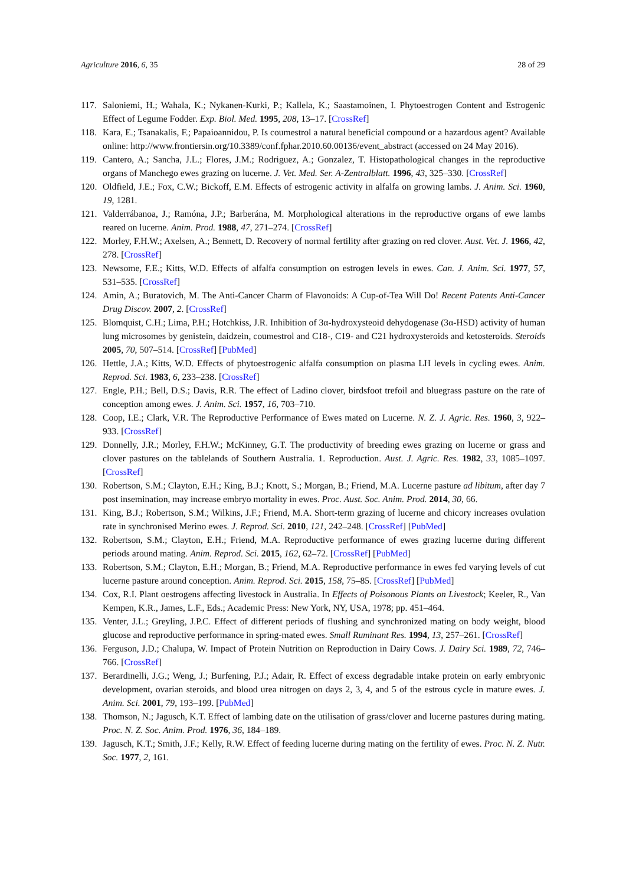Agriculture 2016, 6, 35 28 of 29
117. Saloniemi, H.; Wahala, K.; Nykanen-Kurki, P.; Kallela, K.; Saastamoinen, I. Phytoestrogen Content and Estrogenic Effect of Legume Fodder. Exp. Biol. Med. 1995, 208, 13–17. [CrossRef]
118. Kara, E.; Tsanakalis, F.; Papaioannidou, P. Is coumestrol a natural beneficial compound or a hazardous agent? Available online: http://www.frontiersin.org/10.3389/conf.fphar.2010.60.00136/event_abstract (accessed on 24 May 2016).
119. Cantero, A.; Sancha, J.L.; Flores, J.M.; Rodriguez, A.; Gonzalez, T. Histopathological changes in the reproductive organs of Manchego ewes grazing on lucerne. J. Vet. Med. Ser. A-Zentralblatt. 1996, 43, 325–330. [CrossRef]
120. Oldfield, J.E.; Fox, C.W.; Bickoff, E.M. Effects of estrogenic activity in alfalfa on growing lambs. J. Anim. Sci. 1960, 19, 1281.
121. Valderrábanoa, J.; Ramóna, J.P.; Barberána, M. Morphological alterations in the reproductive organs of ewe lambs reared on lucerne. Anim. Prod. 1988, 47, 271–274. [CrossRef]
122. Morley, F.H.W.; Axelsen, A.; Bennett, D. Recovery of normal fertility after grazing on red clover. Aust. Vet. J. 1966, 42, 278. [CrossRef]
123. Newsome, F.E.; Kitts, W.D. Effects of alfalfa consumption on estrogen levels in ewes. Can. J. Anim. Sci. 1977, 57, 531–535. [CrossRef]
124. Amin, A.; Buratovich, M. The Anti-Cancer Charm of Flavonoids: A Cup-of-Tea Will Do! Recent Patents Anti-Cancer Drug Discov. 2007, 2. [CrossRef]
125. Blomquist, C.H.; Lima, P.H.; Hotchkiss, J.R. Inhibition of 3α-hydroxysteoid dehydogenase (3α-HSD) activity of human lung microsomes by genistein, daidzein, coumestrol and C18-, C19- and C21 hydroxysteroids and ketosteroids. Steroids 2005, 70, 507–514. [CrossRef] [PubMed]
126. Hettle, J.A.; Kitts, W.D. Effects of phytoestrogenic alfalfa consumption on plasma LH levels in cycling ewes. Anim. Reprod. Sci. 1983, 6, 233–238. [CrossRef]
127. Engle, P.H.; Bell, D.S.; Davis, R.R. The effect of Ladino clover, birdsfoot trefoil and bluegrass pasture on the rate of conception among ewes. J. Anim. Sci. 1957, 16, 703–710.
128. Coop, I.E.; Clark, V.R. The Reproductive Performance of Ewes mated on Lucerne. N. Z. J. Agric. Res. 1960, 3, 922–933. [CrossRef]
129. Donnelly, J.R.; Morley, F.H.W.; McKinney, G.T. The productivity of breeding ewes grazing on lucerne or grass and clover pastures on the tablelands of Southern Australia. 1. Reproduction. Aust. J. Agric. Res. 1982, 33, 1085–1097. [CrossRef]
130. Robertson, S.M.; Clayton, E.H.; King, B.J.; Knott, S.; Morgan, B.; Friend, M.A. Lucerne pasture ad libitum, after day 7 post insemination, may increase embryo mortality in ewes. Proc. Aust. Soc. Anim. Prod. 2014, 30, 66.
131. King, B.J.; Robertson, S.M.; Wilkins, J.F.; Friend, M.A. Short-term grazing of lucerne and chicory increases ovulation rate in synchronised Merino ewes. J. Reprod. Sci. 2010, 121, 242–248. [CrossRef] [PubMed]
132. Robertson, S.M.; Clayton, E.H.; Friend, M.A. Reproductive performance of ewes grazing lucerne during different periods around mating. Anim. Reprod. Sci. 2015, 162, 62–72. [CrossRef] [PubMed]
133. Robertson, S.M.; Clayton, E.H.; Morgan, B.; Friend, M.A. Reproductive performance in ewes fed varying levels of cut lucerne pasture around conception. Anim. Reprod. Sci. 2015, 158, 75–85. [CrossRef] [PubMed]
134. Cox, R.I. Plant oestrogens affecting livestock in Australia. In Effects of Poisonous Plants on Livestock; Keeler, R., Van Kempen, K.R., James, L.F., Eds.; Academic Press: New York, NY, USA, 1978; pp. 451–464.
135. Venter, J.L.; Greyling, J.P.C. Effect of different periods of flushing and synchronized mating on body weight, blood glucose and reproductive performance in spring-mated ewes. Small Ruminant Res. 1994, 13, 257–261. [CrossRef]
136. Ferguson, J.D.; Chalupa, W. Impact of Protein Nutrition on Reproduction in Dairy Cows. J. Dairy Sci. 1989, 72, 746–766. [CrossRef]
137. Berardinelli, J.G.; Weng, J.; Burfening, P.J.; Adair, R. Effect of excess degradable intake protein on early embryonic development, ovarian steroids, and blood urea nitrogen on days 2, 3, 4, and 5 of the estrous cycle in mature ewes. J. Anim. Sci. 2001, 79, 193–199. [PubMed]
138. Thomson, N.; Jagusch, K.T. Effect of lambing date on the utilisation of grass/clover and lucerne pastures during mating. Proc. N. Z. Soc. Anim. Prod. 1976, 36, 184–189.
139. Jagusch, K.T.; Smith, J.F.; Kelly, R.W. Effect of feeding lucerne during mating on the fertility of ewes. Proc. N. Z. Nutr. Soc. 1977, 2, 161.